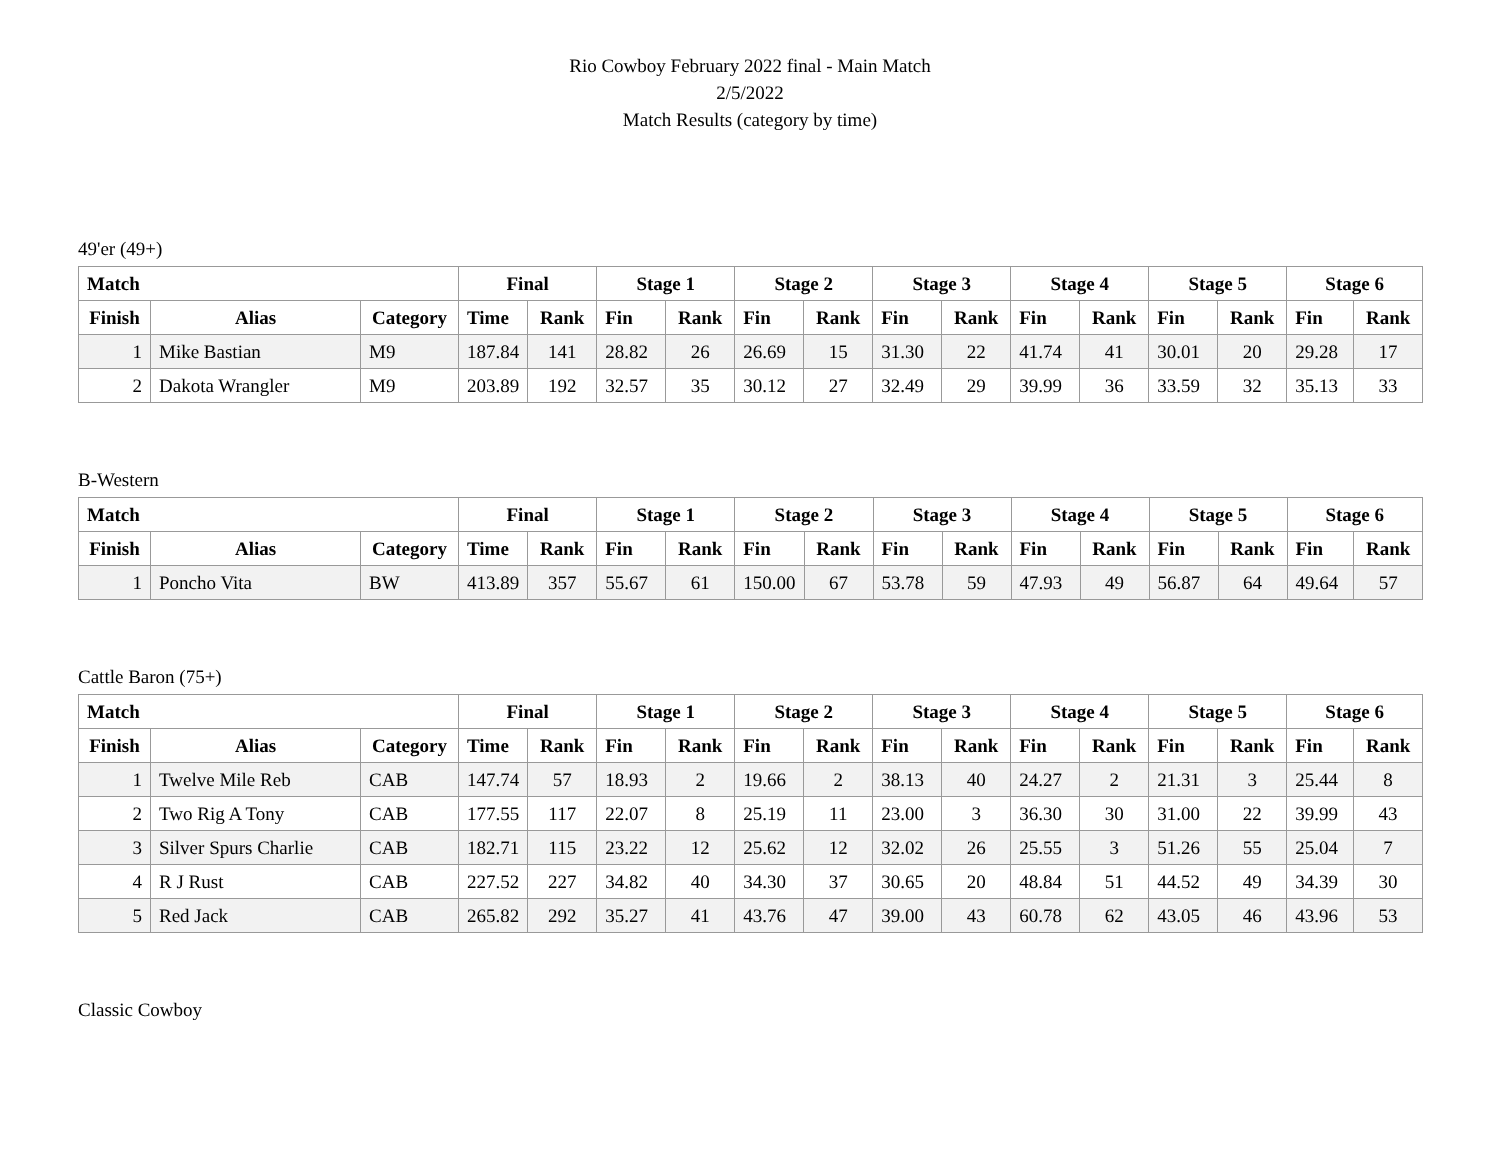Rio Cowboy February 2022 final - Main Match
2/5/2022
Match Results (category by time)
49'er (49+)
| Match | | | Final | | Stage 1 | | Stage 2 | | Stage 3 | | Stage 4 | | Stage 5 | | Stage 6 | |
| --- | --- | --- | --- | --- | --- | --- | --- | --- | --- | --- | --- | --- | --- | --- | --- | --- |
| Finish | Alias | Category | Time | Rank | Fin | Rank | Fin | Rank | Fin | Rank | Fin | Rank | Fin | Rank | Fin | Rank |
| 1 | Mike Bastian | M9 | 187.84 | 141 | 28.82 | 26 | 26.69 | 15 | 31.30 | 22 | 41.74 | 41 | 30.01 | 20 | 29.28 | 17 |
| 2 | Dakota Wrangler | M9 | 203.89 | 192 | 32.57 | 35 | 30.12 | 27 | 32.49 | 29 | 39.99 | 36 | 33.59 | 32 | 35.13 | 33 |
B-Western
| Match | | | Final | | Stage 1 | | Stage 2 | | Stage 3 | | Stage 4 | | Stage 5 | | Stage 6 | |
| --- | --- | --- | --- | --- | --- | --- | --- | --- | --- | --- | --- | --- | --- | --- | --- | --- |
| Finish | Alias | Category | Time | Rank | Fin | Rank | Fin | Rank | Fin | Rank | Fin | Rank | Fin | Rank | Fin | Rank |
| 1 | Poncho Vita | BW | 413.89 | 357 | 55.67 | 61 | 150.00 | 67 | 53.78 | 59 | 47.93 | 49 | 56.87 | 64 | 49.64 | 57 |
Cattle Baron (75+)
| Match | | | Final | | Stage 1 | | Stage 2 | | Stage 3 | | Stage 4 | | Stage 5 | | Stage 6 | |
| --- | --- | --- | --- | --- | --- | --- | --- | --- | --- | --- | --- | --- | --- | --- | --- | --- |
| Finish | Alias | Category | Time | Rank | Fin | Rank | Fin | Rank | Fin | Rank | Fin | Rank | Fin | Rank | Fin | Rank |
| 1 | Twelve Mile Reb | CAB | 147.74 | 57 | 18.93 | 2 | 19.66 | 2 | 38.13 | 40 | 24.27 | 2 | 21.31 | 3 | 25.44 | 8 |
| 2 | Two Rig A Tony | CAB | 177.55 | 117 | 22.07 | 8 | 25.19 | 11 | 23.00 | 3 | 36.30 | 30 | 31.00 | 22 | 39.99 | 43 |
| 3 | Silver Spurs Charlie | CAB | 182.71 | 115 | 23.22 | 12 | 25.62 | 12 | 32.02 | 26 | 25.55 | 3 | 51.26 | 55 | 25.04 | 7 |
| 4 | R J Rust | CAB | 227.52 | 227 | 34.82 | 40 | 34.30 | 37 | 30.65 | 20 | 48.84 | 51 | 44.52 | 49 | 34.39 | 30 |
| 5 | Red Jack | CAB | 265.82 | 292 | 35.27 | 41 | 43.76 | 47 | 39.00 | 43 | 60.78 | 62 | 43.05 | 46 | 43.96 | 53 |
Classic Cowboy